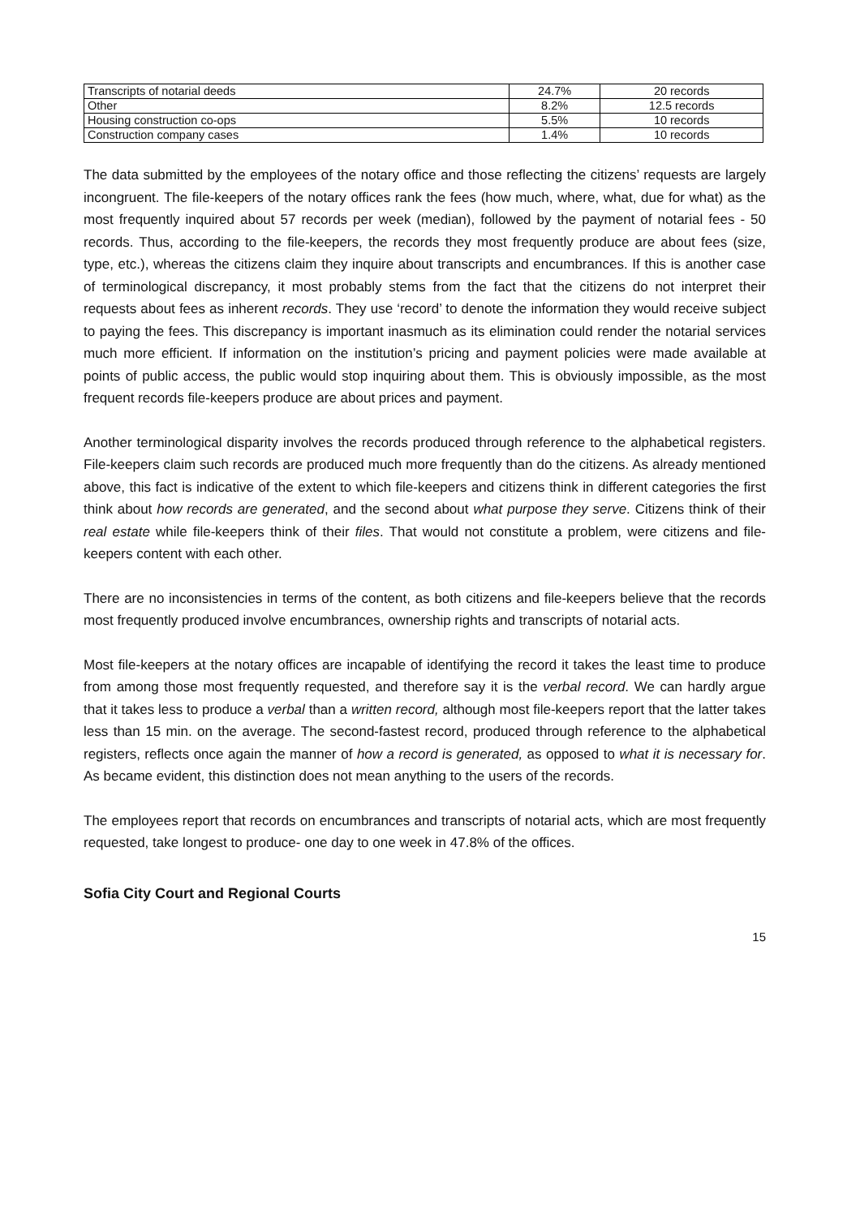| Transcripts of notarial deeds | 24.7% | 20 records |
| Other | 8.2% | 12.5 records |
| Housing construction co-ops | 5.5% | 10 records |
| Construction company cases | 1.4% | 10 records |
The data submitted by the employees of the notary office and those reflecting the citizens’ requests are largely incongruent. The file-keepers of the notary offices rank the fees (how much, where, what, due for what) as the most frequently inquired about 57 records per week (median), followed by the payment of notarial fees - 50 records. Thus, according to the file-keepers, the records they most frequently produce are about fees (size, type, etc.), whereas the citizens claim they inquire about transcripts and encumbrances. If this is another case of terminological discrepancy, it most probably stems from the fact that the citizens do not interpret their requests about fees as inherent records. They use ‘record’ to denote the information they would receive subject to paying the fees. This discrepancy is important inasmuch as its elimination could render the notarial services much more efficient. If information on the institution’s pricing and payment policies were made available at points of public access, the public would stop inquiring about them. This is obviously impossible, as the most frequent records file-keepers produce are about prices and payment.
Another terminological disparity involves the records produced through reference to the alphabetical registers. File-keepers claim such records are produced much more frequently than do the citizens. As already mentioned above, this fact is indicative of the extent to which file-keepers and citizens think in different categories the first think about how records are generated, and the second about what purpose they serve. Citizens think of their real estate while file-keepers think of their files. That would not constitute a problem, were citizens and file-keepers content with each other.
There are no inconsistencies in terms of the content, as both citizens and file-keepers believe that the records most frequently produced involve encumbrances, ownership rights and transcripts of notarial acts.
Most file-keepers at the notary offices are incapable of identifying the record it takes the least time to produce from among those most frequently requested, and therefore say it is the verbal record. We can hardly argue that it takes less to produce a verbal than a written record, although most file-keepers report that the latter takes less than 15 min. on the average. The second-fastest record, produced through reference to the alphabetical registers, reflects once again the manner of how a record is generated, as opposed to what it is necessary for. As became evident, this distinction does not mean anything to the users of the records.
The employees report that records on encumbrances and transcripts of notarial acts, which are most frequently requested, take longest to produce- one day to one week in 47.8% of the offices.
Sofia City Court and Regional Courts
15